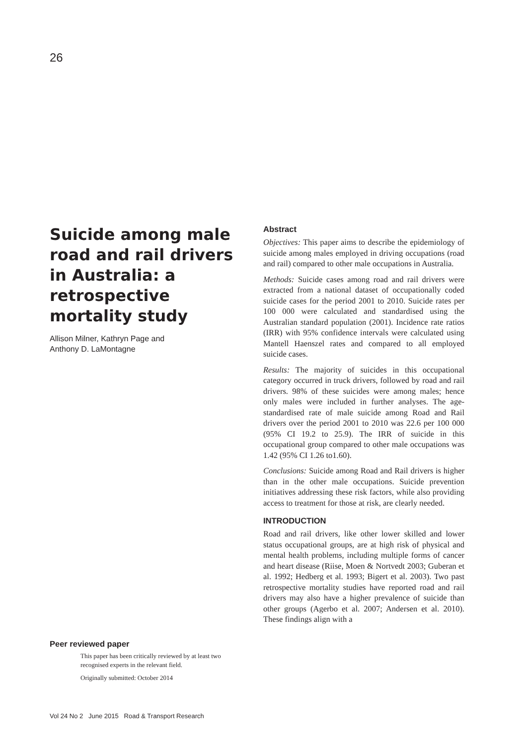26
Suicide among male road and rail drivers in Australia: a retrospective mortality study
Allison Milner, Kathryn Page and
Anthony D. LaMontagne
Peer reviewed paper
This paper has been critically reviewed by at least two recognised experts in the relevant field.
Originally submitted: October 2014
Abstract
Objectives: This paper aims to describe the epidemiology of suicide among males employed in driving occupations (road and rail) compared to other male occupations in Australia.
Methods: Suicide cases among road and rail drivers were extracted from a national dataset of occupationally coded suicide cases for the period 2001 to 2010. Suicide rates per 100 000 were calculated and standardised using the Australian standard population (2001). Incidence rate ratios (IRR) with 95% confidence intervals were calculated using Mantell Haenszel rates and compared to all employed suicide cases.
Results: The majority of suicides in this occupational category occurred in truck drivers, followed by road and rail drivers. 98% of these suicides were among males; hence only males were included in further analyses. The age-standardised rate of male suicide among Road and Rail drivers over the period 2001 to 2010 was 22.6 per 100 000 (95% CI 19.2 to 25.9). The IRR of suicide in this occupational group compared to other male occupations was 1.42 (95% CI 1.26 to1.60).
Conclusions: Suicide among Road and Rail drivers is higher than in the other male occupations. Suicide prevention initiatives addressing these risk factors, while also providing access to treatment for those at risk, are clearly needed.
INTRODUCTION
Road and rail drivers, like other lower skilled and lower status occupational groups, are at high risk of physical and mental health problems, including multiple forms of cancer and heart disease (Riise, Moen & Nortvedt 2003; Guberan et al. 1992; Hedberg et al. 1993; Bigert et al. 2003). Two past retrospective mortality studies have reported road and rail drivers may also have a higher prevalence of suicide than other groups (Agerbo et al. 2007; Andersen et al. 2010). These findings align with a
Vol 24 No 2 June 2015 Road & Transport Research